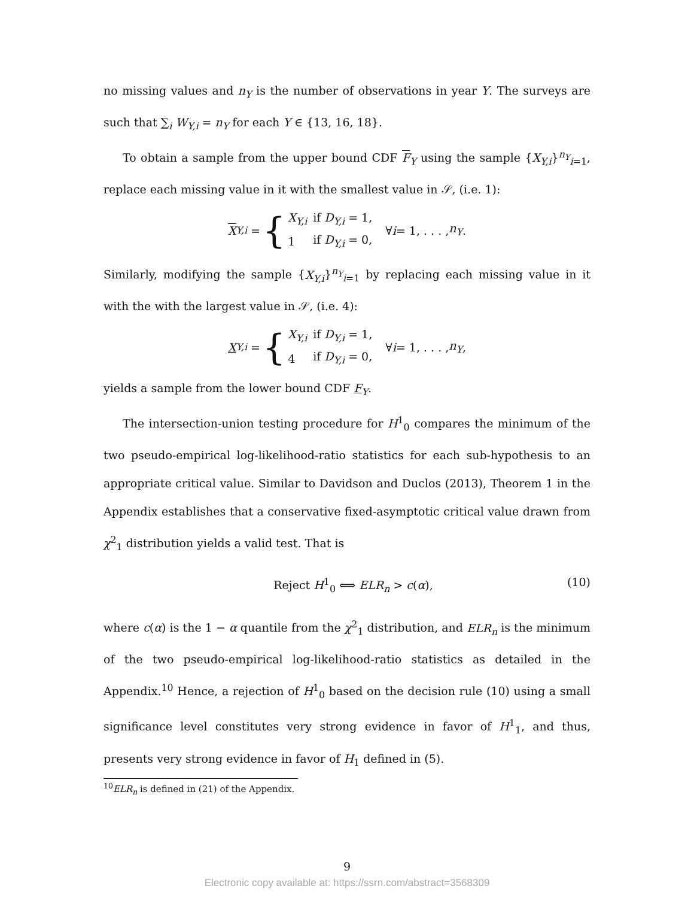no missing values and n<sub>Y</sub> is the number of observations in year Y. The surveys are such that ∑<sub>i</sub> W<sub>Y,i</sub> = n<sub>Y</sub> for each Y ∈ {13, 16, 18}.
To obtain a sample from the upper bound CDF F<sub>Y</sub> using the sample {X<sub>Y,i</sub>}<sup>n<sub>Y</sub></sup><sub>i=1</sub>, replace each missing value in it with the smallest value in 𝒮, (i.e. 1):
X<sub>Y,i</sub> =
{
| X<sub>Y,i</sub> | if D<sub>Y,i</sub> = 1, |
| 1 | if D<sub>Y,i</sub> = 0, |
∀ i = 1, . . . , n<sub>Y</sub>.
Similarly, modifying the sample {X<sub>Y,i</sub>}<sup>n<sub>Y</sub></sup><sub>i=1</sub> by replacing each missing value in it with the with the largest value in 𝒮, (i.e. 4):
X<sub>Y,i</sub> =
{
| X<sub>Y,i</sub> | if D<sub>Y,i</sub> = 1, |
| 4 | if D<sub>Y,i</sub> = 0, |
∀ i = 1, . . . , n<sub>Y</sub>,
yields a sample from the lower bound CDF F<sub>Y</sub>.
The intersection-union testing procedure for H<sup>1</sup><sub>0</sub> compares the minimum of the two pseudo-empirical log-likelihood-ratio statistics for each sub-hypothesis to an appropriate critical value. Similar to Davidson and Duclos (2013), Theorem 1 in the Appendix establishes that a conservative fixed-asymptotic critical value drawn from χ<sup>2</sup><sub>1</sub> distribution yields a valid test. That is
Reject H<sup>1</sup><sub>0</sub> ⟺ ELR<sub>n</sub> > c(α), (10)
where c(α) is the 1 − α quantile from the χ<sup>2</sup><sub>1</sub> distribution, and ELR<sub>n</sub> is the minimum of the two pseudo-empirical log-likelihood-ratio statistics as detailed in the Appendix.<sup>10</sup> Hence, a rejection of H<sup>1</sup><sub>0</sub> based on the decision rule (10) using a small significance level constitutes very strong evidence in favor of H<sup>1</sup><sub>1</sub>, and thus, presents very strong evidence in favor of H<sub>1</sub> defined in (5).
<sup>10</sup> ELR<sub>n</sub> is defined in (21) of the Appendix.
9
Electronic copy available at: https://ssrn.com/abstract=3568309